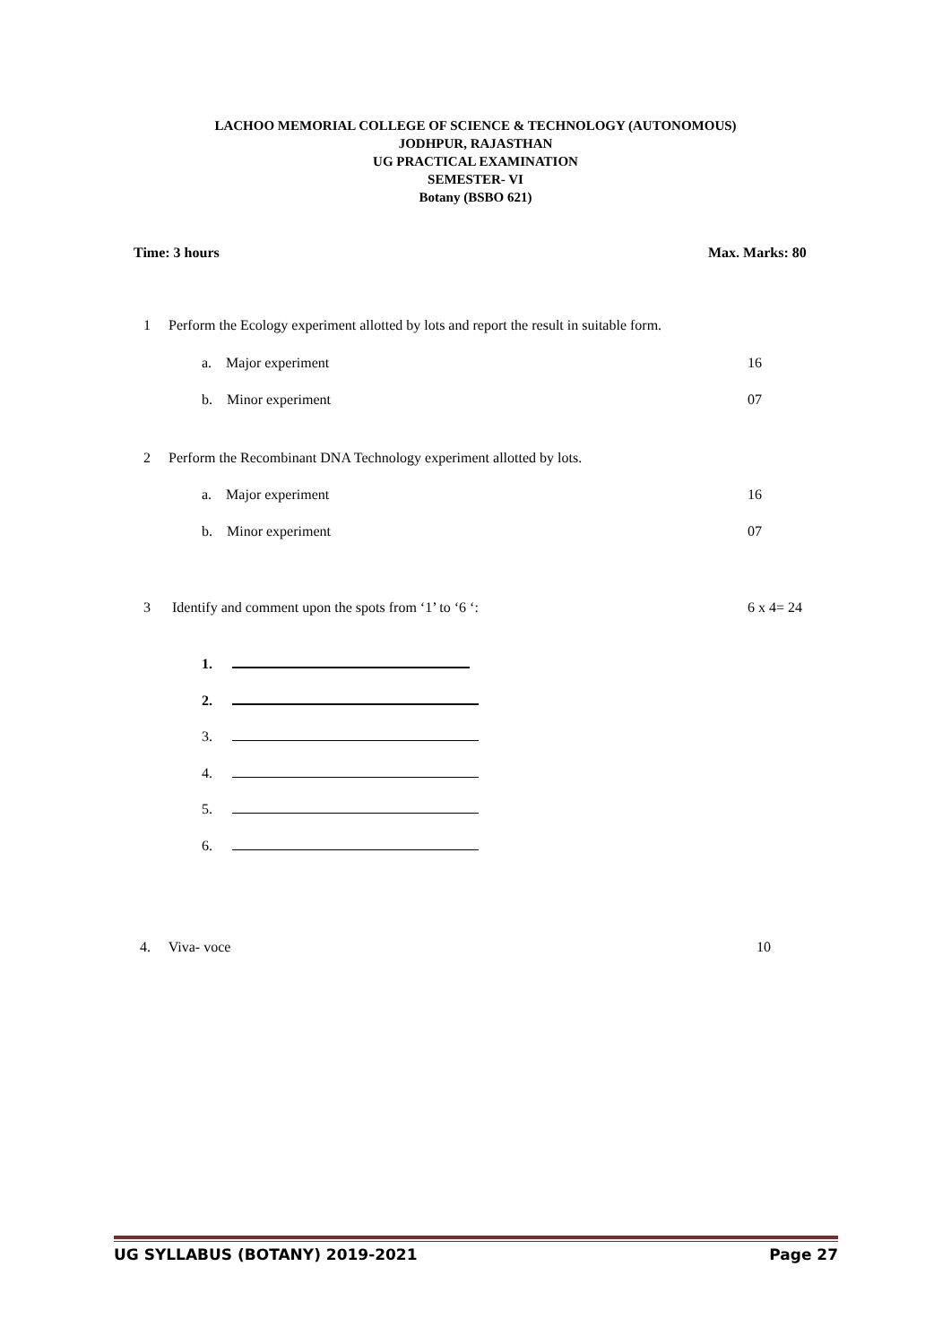LACHOO MEMORIAL COLLEGE OF SCIENCE & TECHNOLOGY (AUTONOMOUS)
JODHPUR, RAJASTHAN
UG PRACTICAL EXAMINATION
SEMESTER- VI
Botany (BSBO 621)
Time: 3 hours Max. Marks: 80
1 Perform the Ecology experiment allotted by lots and report the result in suitable form.
a. Major experiment 16
b. Minor experiment 07
2 Perform the Recombinant DNA Technology experiment allotted by lots.
a. Major experiment 16
b. Minor experiment 07
3 Identify and comment upon the spots from ‘1’ to ‘6 ‘:
6 x 4= 24
1.
2.
3.
4.
5.
6.
4. Viva- voce 10
UG SYLLABUS (BOTANY) 2019-2021 Page 27